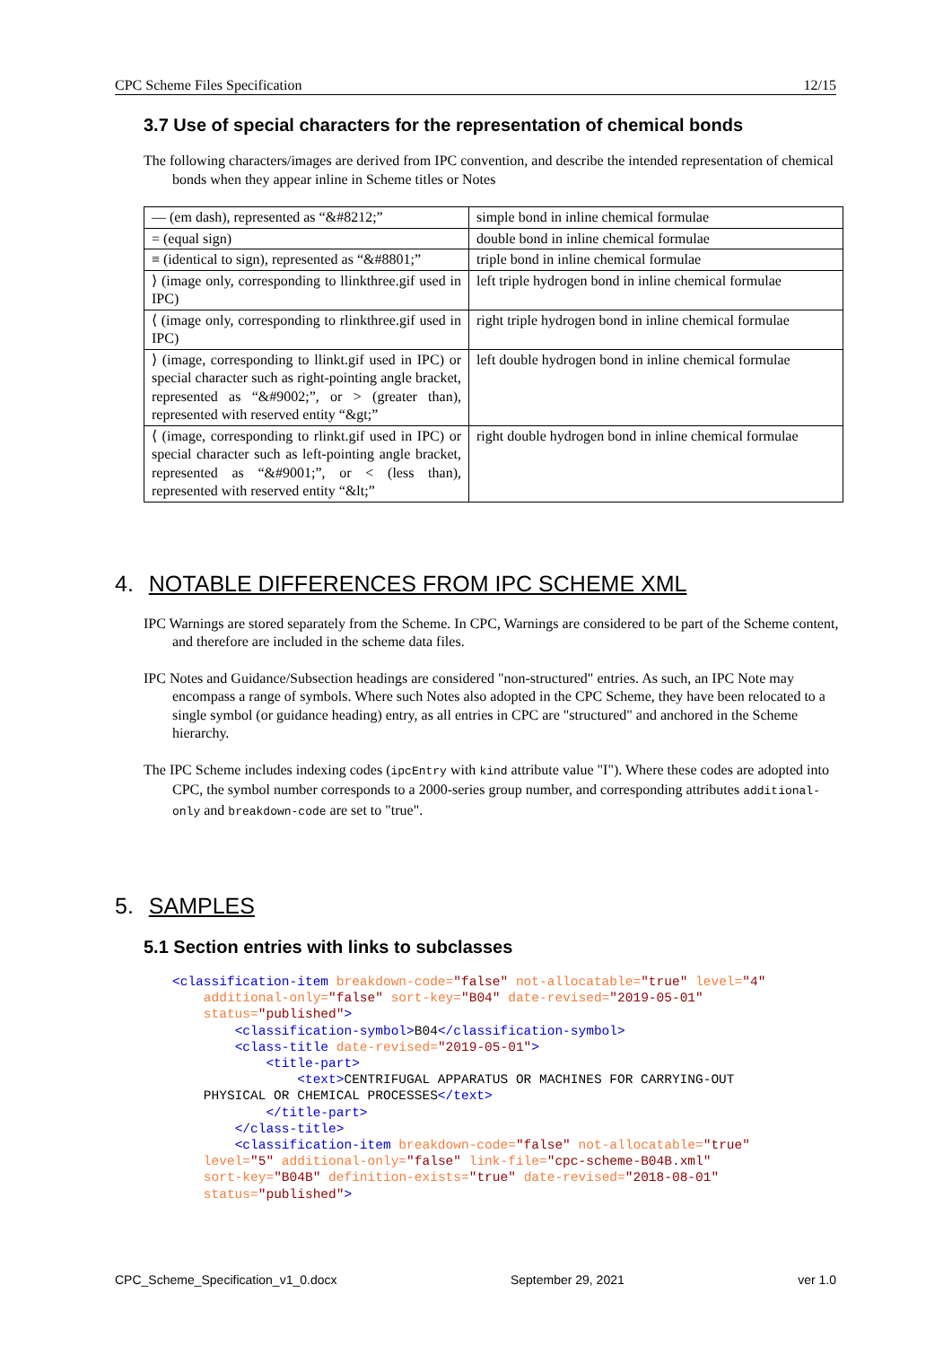CPC Scheme Files Specification 12/15
3.7 Use of special characters for the representation of chemical bonds
The following characters/images are derived from IPC convention, and describe the intended representation of chemical bonds when they appear inline in Scheme titles or Notes
| — (em dash), represented as “&#8212;” | simple bond in inline chemical formulae |
| = (equal sign) | double bond in inline chemical formulae |
| ≡ (identical to sign), represented as “&#8801;” | triple bond in inline chemical formulae |
| ⟩ (image only, corresponding to llinkthree.gif used in IPC) | left triple hydrogen bond in inline chemical formulae |
| ⟨ (image only, corresponding to rlinkthree.gif used in IPC) | right triple hydrogen bond in inline chemical formulae |
| ⟩ (image, corresponding to llinkt.gif used in IPC) or special character such as right-pointing angle bracket, represented as “&#9002;”, or > (greater than), represented with reserved entity “&gt;” | left double hydrogen bond in inline chemical formulae |
| ⟨ (image, corresponding to rlinkt.gif used in IPC) or special character such as left-pointing angle bracket, represented as “&#9001;”, or < (less than), represented with reserved entity “&lt;” | right double hydrogen bond in inline chemical formulae |
4. NOTABLE DIFFERENCES FROM IPC SCHEME XML
IPC Warnings are stored separately from the Scheme. In CPC, Warnings are considered to be part of the Scheme content, and therefore are included in the scheme data files.
IPC Notes and Guidance/Subsection headings are considered "non-structured" entries. As such, an IPC Note may encompass a range of symbols. Where such Notes also adopted in the CPC Scheme, they have been relocated to a single symbol (or guidance heading) entry, as all entries in CPC are "structured" and anchored in the Scheme hierarchy.
The IPC Scheme includes indexing codes (ipcEntry with kind attribute value "I"). Where these codes are adopted into CPC, the symbol number corresponds to a 2000-series group number, and corresponding attributes additional-only and breakdown-code are set to "true".
5. SAMPLES
5.1 Section entries with links to subclasses
<classification-item breakdown-code="false" not-allocatable="true" level="4"
    additional-only="false" sort-key="B04" date-revised="2019-05-01"
    status="published">
        <classification-symbol>B04</classification-symbol>
        <class-title date-revised="2019-05-01">
            <title-part>
                <text>CENTRIFUGAL APPARATUS OR MACHINES FOR CARRYING-OUT
    PHYSICAL OR CHEMICAL PROCESSES</text>
            </title-part>
        </class-title>
        <classification-item breakdown-code="false" not-allocatable="true"
    level="5" additional-only="false" link-file="cpc-scheme-B04B.xml"
    sort-key="B04B" definition-exists="true" date-revised="2018-08-01"
    status="published">
CPC_Scheme_Specification_v1_0.docx September 29, 2021 ver 1.0